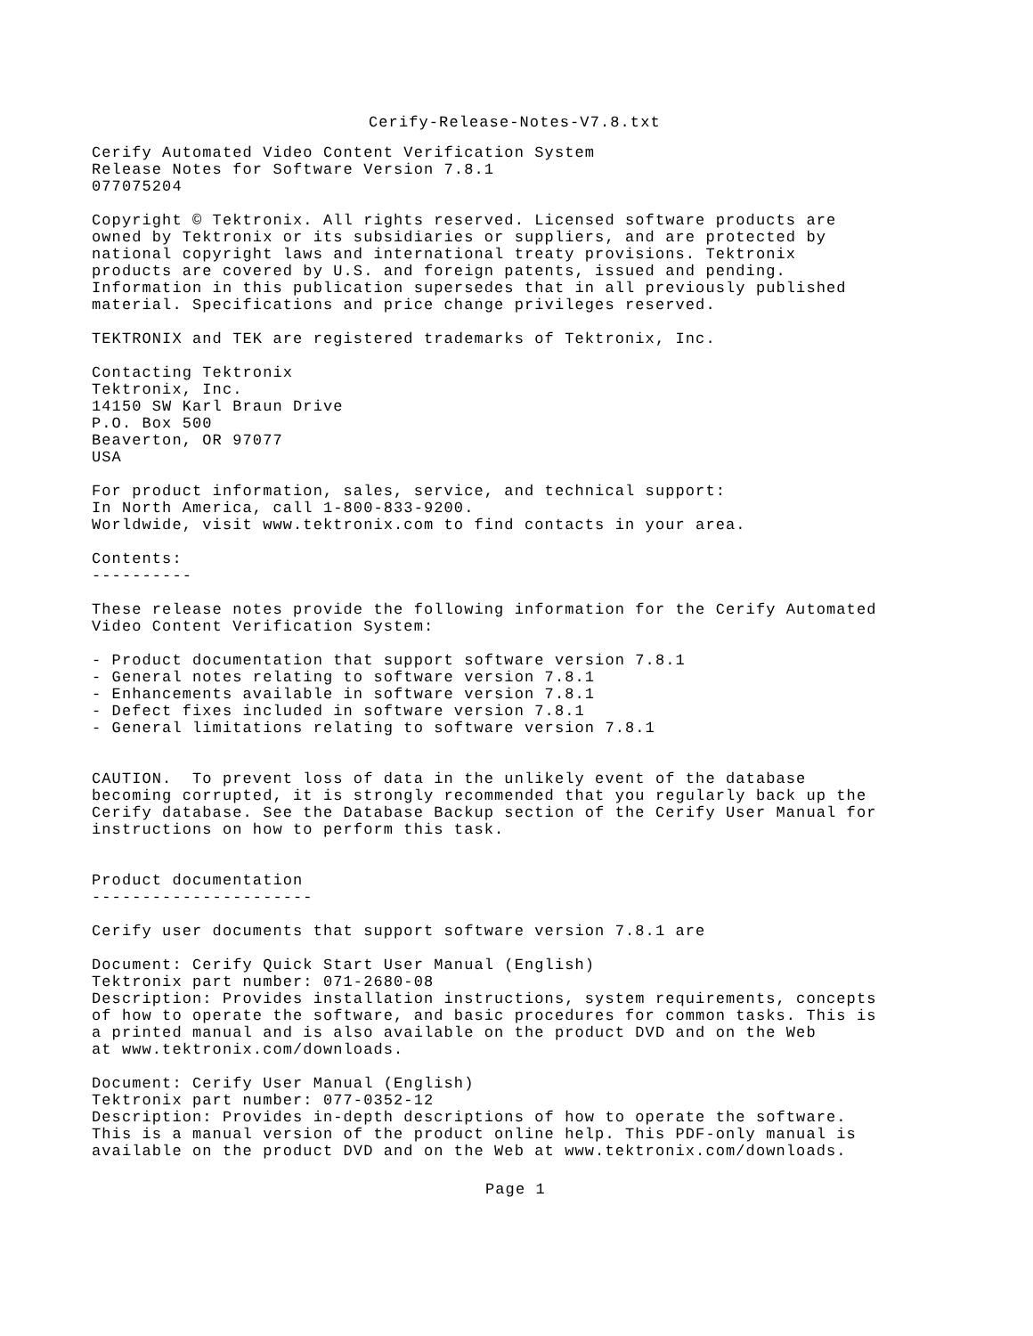Cerify-Release-Notes-V7.8.txt
Cerify Automated Video Content Verification System
Release Notes for Software Version 7.8.1
077075204

Copyright © Tektronix. All rights reserved. Licensed software products are
owned by Tektronix or its subsidiaries or suppliers, and are protected by
national copyright laws and international treaty provisions. Tektronix
products are covered by U.S. and foreign patents, issued and pending.
Information in this publication supersedes that in all previously published
material. Specifications and price change privileges reserved.

TEKTRONIX and TEK are registered trademarks of Tektronix, Inc.

Contacting Tektronix
Tektronix, Inc.
14150 SW Karl Braun Drive
P.O. Box 500
Beaverton, OR 97077
USA

For product information, sales, service, and technical support:
In North America, call 1-800-833-9200.
Worldwide, visit www.tektronix.com to find contacts in your area.

Contents:
----------

These release notes provide the following information for the Cerify Automated
Video Content Verification System:

- Product documentation that support software version 7.8.1
- General notes relating to software version 7.8.1
- Enhancements available in software version 7.8.1
- Defect fixes included in software version 7.8.1
- General limitations relating to software version 7.8.1


CAUTION.  To prevent loss of data in the unlikely event of the database
becoming corrupted, it is strongly recommended that you regularly back up the
Cerify database. See the Database Backup section of the Cerify User Manual for
instructions on how to perform this task.


Product documentation
----------------------

Cerify user documents that support software version 7.8.1 are

Document: Cerify Quick Start User Manual (English)
Tektronix part number: 071-2680-08
Description: Provides installation instructions, system requirements, concepts
of how to operate the software, and basic procedures for common tasks. This is
a printed manual and is also available on the product DVD and on the Web
at www.tektronix.com/downloads.

Document: Cerify User Manual (English)
Tektronix part number: 077-0352-12
Description: Provides in-depth descriptions of how to operate the software.
This is a manual version of the product online help. This PDF-only manual is
available on the product DVD and on the Web at www.tektronix.com/downloads.
Page 1